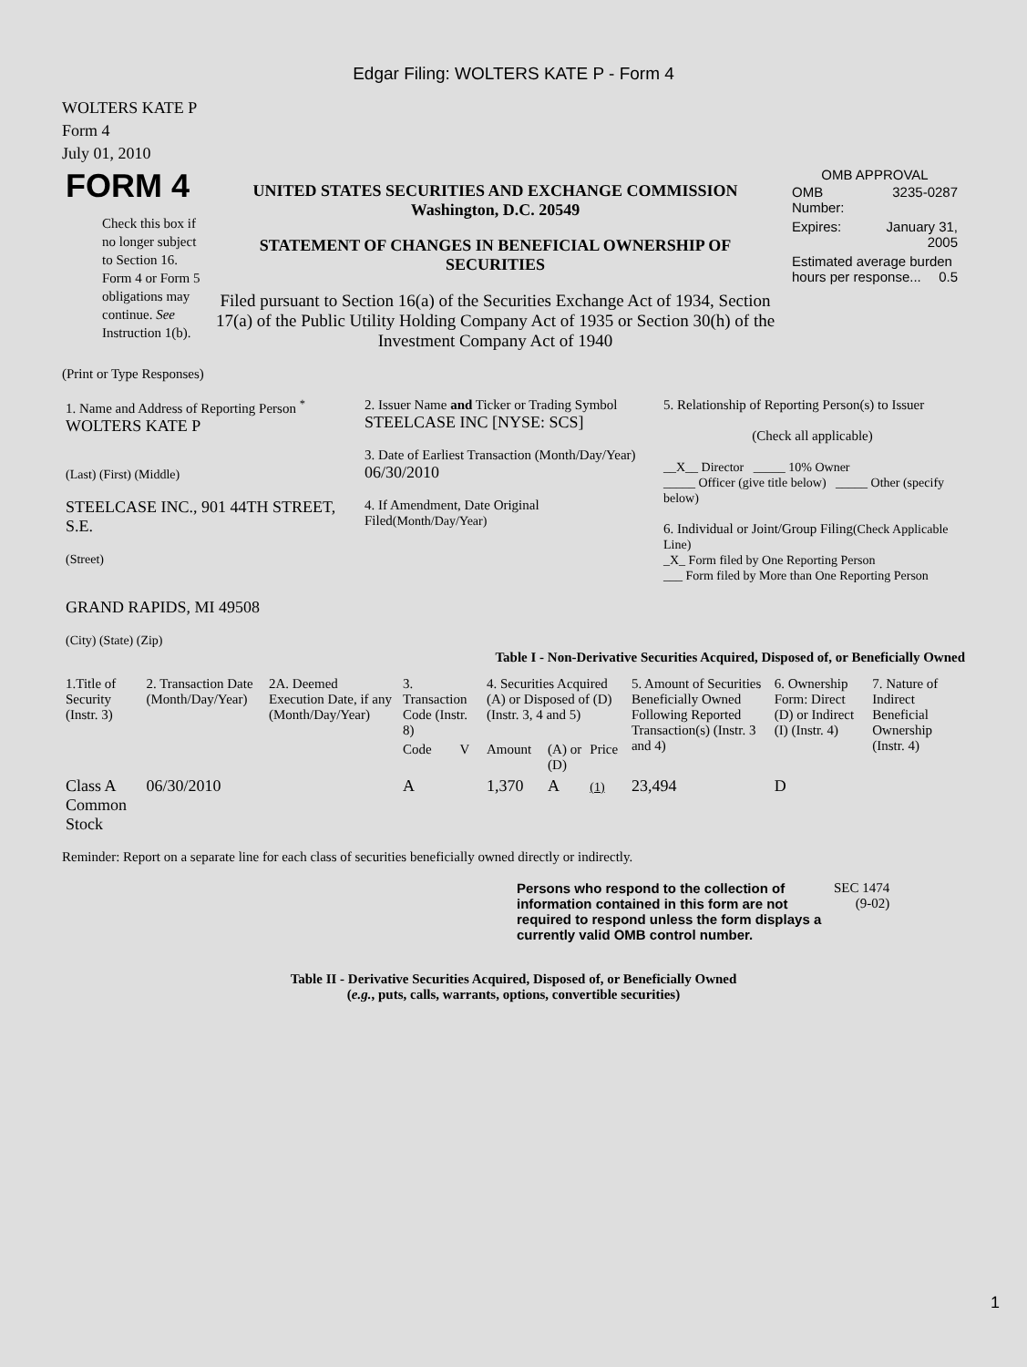Edgar Filing: WOLTERS KATE P - Form 4
WOLTERS KATE P
Form 4
July 01, 2010
| FORM 4 Check this box if no longer subject to Section 16. Form 4 or Form 5 obligations may continue. See Instruction 1(b). | UNITED STATES SECURITIES AND EXCHANGE COMMISSION Washington, D.C. 20549 STATEMENT OF CHANGES IN BENEFICIAL OWNERSHIP OF SECURITIES Filed pursuant to Section 16(a) of the Securities Exchange Act of 1934, Section 17(a) of the Public Utility Holding Company Act of 1935 or Section 30(h) of the Investment Company Act of 1940 | OMB APPROVAL / OMB Number: / 3235-0287 / / Expires: / January 31, 2005 / / Estimated average burden hours per response... 0.5 / / |
(Print or Type Responses)
| 1. Name and Address of Reporting Person <sup>*</sup> WOLTERS KATE P (Last) (First) (Middle) STEELCASE INC., 901 44TH STREET, S.E. (Street) GRAND RAPIDS, MI 49508 (City) (State) (Zip) | 2. Issuer Name and Ticker or Trading Symbol STEELCASE INC [NYSE: SCS] 3. Date of Earliest Transaction (Month/Day/Year) 06/30/2010 4. If Amendment, Date Original Filed (Month/Day/Year) | 5. Relationship of Reporting Person(s) to Issuer (Check all applicable) __X__ Director _____ 10% Owner _____ Officer (give title below) _____ Other (specify below) 6. Individual or Joint/Group Filing (Check Applicable Line) _X_ Form filed by One Reporting Person ___ Form filed by More than One Reporting Person |
Table I - Non-Derivative Securities Acquired, Disposed of, or Beneficially Owned
| 1.Title of Security (Instr. 3) | 2. Transaction Date (Month/Day/Year) | 2A. Deemed Execution Date, if any (Month/Day/Year) | 3. Transaction Code (Instr. 8) | | 4. Securities Acquired (A) or Disposed of (D) (Instr. 3, 4 and 5) | | | 5. Amount of Securities Beneficially Owned Following Reported Transaction(s) (Instr. 3 and 4) | 6. Ownership Form: Direct (D) or Indirect (I) (Instr. 4) | 7. Nature of Indirect Beneficial Ownership (Instr. 4) |
| --- | --- | --- | --- | --- | --- | --- | --- | --- | --- | --- |
| | | | Code | V | Amount | (A) or (D) | Price | | | |
| Class A Common Stock | 06/30/2010 | | A | | 1,370 | A | (1) | 23,494 | D | |
Reminder: Report on a separate line for each class of securities beneficially owned directly or indirectly.
| Persons who respond to the collection of information contained in this form are not required to respond unless the form displays a currently valid OMB control number. | SEC 1474 (9-02) |
Table II - Derivative Securities Acquired, Disposed of, or Beneficially Owned
(e.g., puts, calls, warrants, options, convertible securities)
1